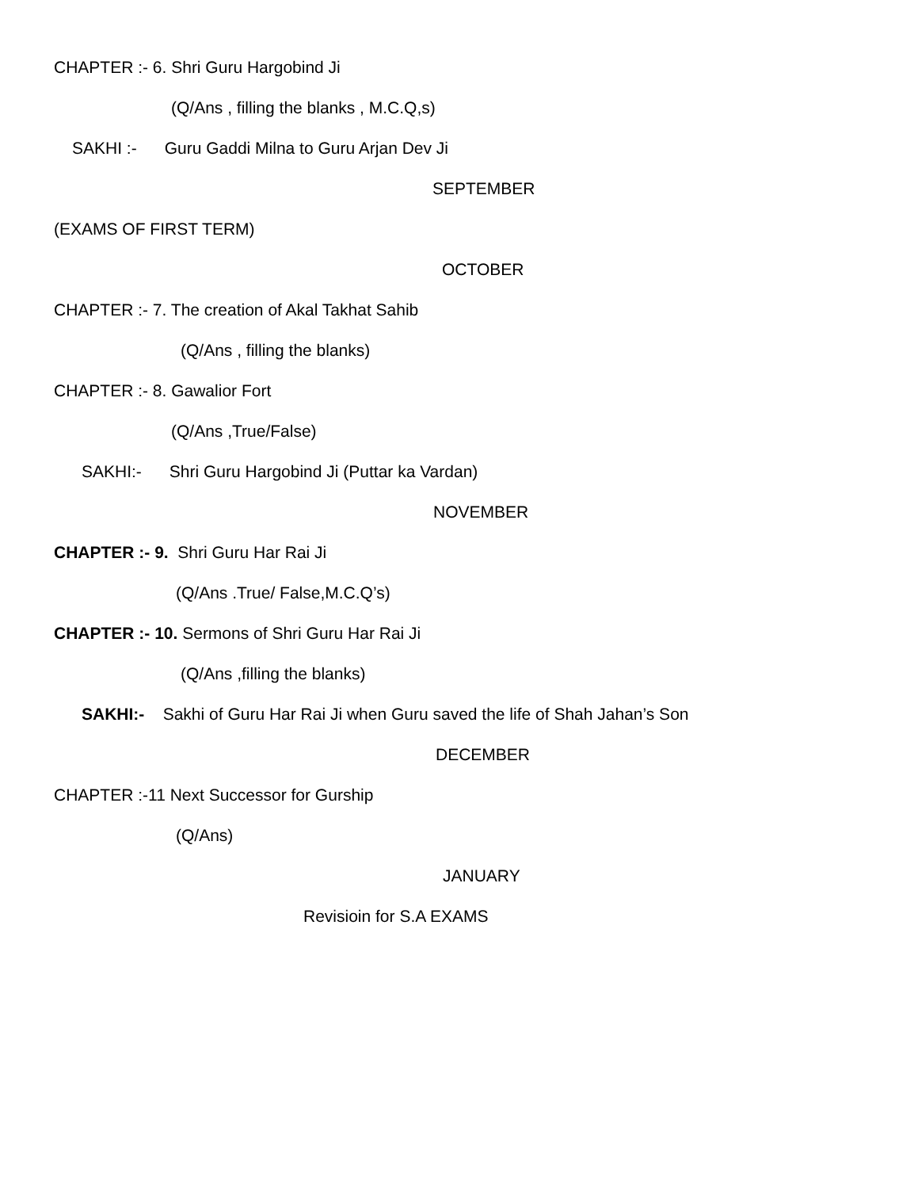CHAPTER :- 6. Shri Guru Hargobind Ji
(Q/Ans , filling the blanks , M.C.Q,s)
SAKHI :- Guru Gaddi Milna to Guru Arjan Dev Ji
SEPTEMBER
(EXAMS OF FIRST TERM)
OCTOBER
CHAPTER :- 7. The creation of Akal Takhat Sahib
(Q/Ans , filling the blanks)
CHAPTER :- 8. Gawalior Fort
(Q/Ans ,True/False)
SAKHI:- Shri Guru Hargobind Ji (Puttar ka Vardan)
NOVEMBER
CHAPTER :- 9. Shri Guru Har Rai Ji
(Q/Ans .True/ False,M.C.Q’s)
CHAPTER :- 10. Sermons of Shri Guru Har Rai Ji
(Q/Ans ,filling the blanks)
SAKHI:- Sakhi of Guru Har Rai Ji when Guru saved the life of Shah Jahan’s Son
DECEMBER
CHAPTER :-11 Next Successor for Gurship
(Q/Ans)
JANUARY
Revisioin for S.A EXAMS